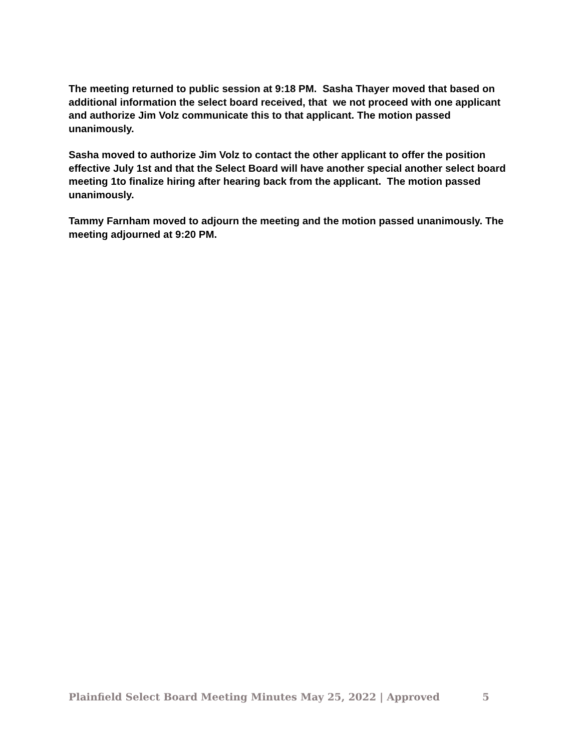The meeting returned to public session at 9:18 PM. Sasha Thayer moved that based on additional information the select board received, that we not proceed with one applicant and authorize Jim Volz communicate this to that applicant. The motion passed unanimously.
Sasha moved to authorize Jim Volz to contact the other applicant to offer the position effective July 1st and that the Select Board will have another special another select board meeting 1to finalize hiring after hearing back from the applicant. The motion passed unanimously.
Tammy Farnham moved to adjourn the meeting and the motion passed unanimously. The meeting adjourned at 9:20 PM.
Plainfield Select Board Meeting Minutes May 25, 2022 | Approved 5